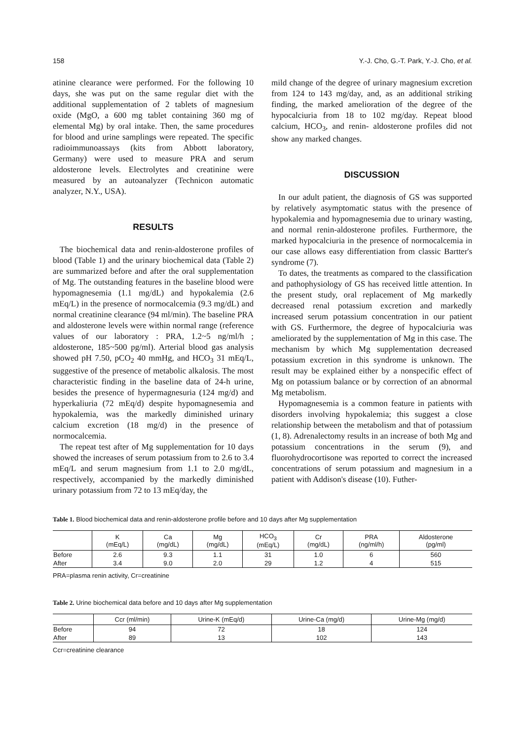158 Y.-J. Cho, G.-T. Park, Y.-J. Cho, et al.
atinine clearance were performed. For the following 10 days, she was put on the same regular diet with the additional supplementation of 2 tablets of magnesium oxide (MgO, a 600 mg tablet containing 360 mg of elemental Mg) by oral intake. Then, the same procedures for blood and urine samplings were repeated. The specific radioimmunoassays (kits from Abbott laboratory, Germany) were used to measure PRA and serum aldosterone levels. Electrolytes and creatinine were measured by an autoanalyzer (Technicon automatic analyzer, N.Y., USA).
RESULTS
The biochemical data and renin-aldosterone profiles of blood (Table 1) and the urinary biochemical data (Table 2) are summarized before and after the oral supplementation of Mg. The outstanding features in the baseline blood were hypomagnesemia (1.1 mg/dL) and hypokalemia (2.6 mEq/L) in the presence of normocalcemia (9.3 mg/dL) and normal creatinine clearance (94 ml/min). The baseline PRA and aldosterone levels were within normal range (reference values of our laboratory : PRA, 1.2~5 ng/ml/h ; aldosterone, 185~500 pg/ml). Arterial blood gas analysis showed pH 7.50, pCO<sub>2</sub> 40 mmHg, and HCO<sub>3</sub> 31 mEq/L, suggestive of the presence of metabolic alkalosis. The most characteristic finding in the baseline data of 24-h urine, besides the presence of hypermagnesuria (124 mg/d) and hyperkaliuria (72 mEq/d) despite hypomagnesemia and hypokalemia, was the markedly diminished urinary calcium excretion (18 mg/d) in the presence of normocalcemia.
The repeat test after of Mg supplementation for 10 days showed the increases of serum potassium from to 2.6 to 3.4 mEq/L and serum magnesium from 1.1 to 2.0 mg/dL, respectively, accompanied by the markedly diminished urinary potassium from 72 to 13 mEq/day, the
mild change of the degree of urinary magnesium excretion from 124 to 143 mg/day, and, as an additional striking finding, the marked amelioration of the degree of the hypocalciuria from 18 to 102 mg/day. Repeat blood calcium, HCO<sub>3</sub>, and renin- aldosterone profiles did not show any marked changes.
DISCUSSION
In our adult patient, the diagnosis of GS was supported by relatively asymptomatic status with the presence of hypokalemia and hypomagnesemia due to urinary wasting, and normal renin-aldosterone profiles. Furthermore, the marked hypocalciuria in the presence of normocalcemia in our case allows easy differentiation from classic Bartter's syndrome (7).
To dates, the treatments as compared to the classification and pathophysiology of GS has received little attention. In the present study, oral replacement of Mg markedly decreased renal potassium excretion and markedly increased serum potassium concentration in our patient with GS. Furthermore, the degree of hypocalciuria was ameliorated by the supplementation of Mg in this case. The mechanism by which Mg supplementation decreased potassium excretion in this syndrome is unknown. The result may be explained either by a nonspecific effect of Mg on potassium balance or by correction of an abnormal Mg metabolism.
Hypomagnesemia is a common feature in patients with disorders involving hypokalemia; this suggest a close relationship between the metabolism and that of potassium (1, 8). Adrenalectomy results in an increase of both Mg and potassium concentrations in the serum (9), and fluorohydrocortisone was reported to correct the increased concentrations of serum potassium and magnesium in a patient with Addison's disease (10). Futher-
Table 1. Blood biochemical data and renin-aldosterone profile before and 10 days after Mg supplementation
| | K (mEq/L) | Ca (mg/dL) | Mg (mg/dL) | HCO<sub>3</sub> (mEq/L) | Cr (mg/dL) | PRA (ng/ml/h) | Aldosterone (pg/ml) |
| --- | --- | --- | --- | --- | --- | --- | --- |
| Before | 2.6 | 9.3 | 1.1 | 31 | 1.0 | 6 | 560 |
| After | 3.4 | 9.0 | 2.0 | 29 | 1.2 | 4 | 515 |
PRA=plasma renin activity, Cr=creatinine
Table 2. Urine biochemical data before and 10 days after Mg supplementation
| | Ccr (ml/min) | Urine-K (mEq/d) | Urine-Ca (mg/d) | Urine-Mg (mg/d) |
| --- | --- | --- | --- | --- |
| Before | 94 | 72 | 18 | 124 |
| After | 89 | 13 | 102 | 143 |
Ccr=creatinine clearance